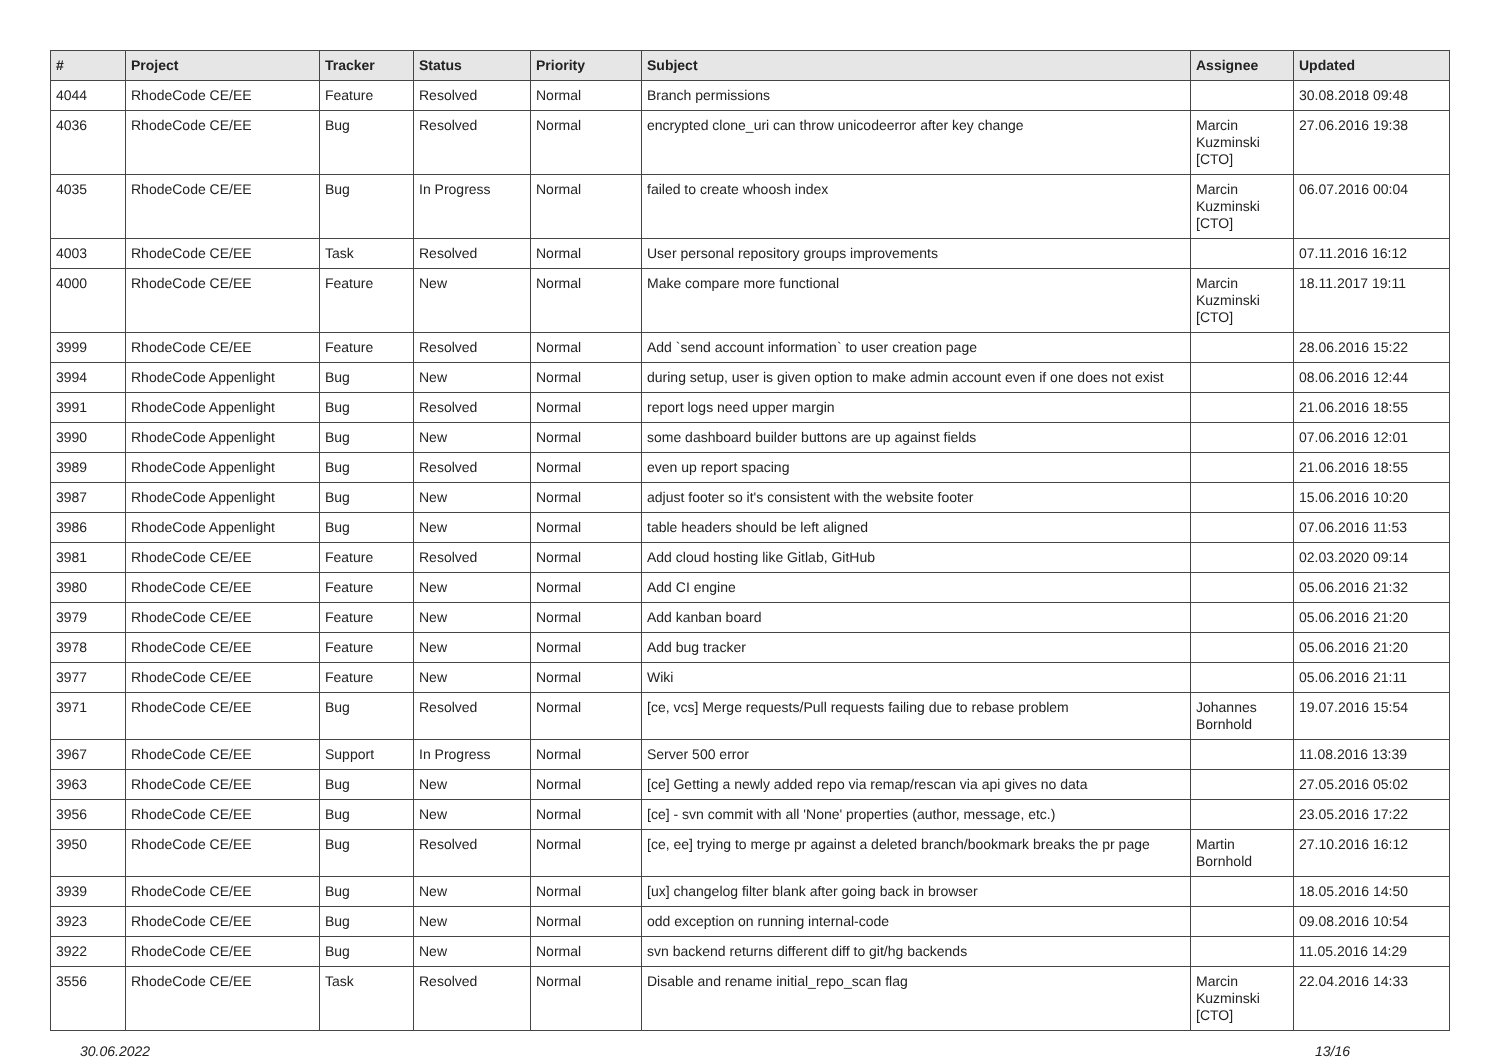| # | Project | Tracker | Status | Priority | Subject | Assignee | Updated |
| --- | --- | --- | --- | --- | --- | --- | --- |
| 4044 | RhodeCode CE/EE | Feature | Resolved | Normal | Branch permissions | | 30.08.2018 09:48 |
| 4036 | RhodeCode CE/EE | Bug | Resolved | Normal | encrypted clone_uri can throw unicodeerror after key change | Marcin Kuzminski [CTO] | 27.06.2016 19:38 |
| 4035 | RhodeCode CE/EE | Bug | In Progress | Normal | failed to create whoosh index | Marcin Kuzminski [CTO] | 06.07.2016 00:04 |
| 4003 | RhodeCode CE/EE | Task | Resolved | Normal | User personal repository groups improvements | | 07.11.2016 16:12 |
| 4000 | RhodeCode CE/EE | Feature | New | Normal | Make compare more functional | Marcin Kuzminski [CTO] | 18.11.2017 19:11 |
| 3999 | RhodeCode CE/EE | Feature | Resolved | Normal | Add `send account information` to user creation page | | 28.06.2016 15:22 |
| 3994 | RhodeCode Appenlight | Bug | New | Normal | during setup, user is given option to make admin account even if one does not exist | | 08.06.2016 12:44 |
| 3991 | RhodeCode Appenlight | Bug | Resolved | Normal | report logs need upper margin | | 21.06.2016 18:55 |
| 3990 | RhodeCode Appenlight | Bug | New | Normal | some dashboard builder buttons are up against fields | | 07.06.2016 12:01 |
| 3989 | RhodeCode Appenlight | Bug | Resolved | Normal | even up report spacing | | 21.06.2016 18:55 |
| 3987 | RhodeCode Appenlight | Bug | New | Normal | adjust footer so it's consistent with the website footer | | 15.06.2016 10:20 |
| 3986 | RhodeCode Appenlight | Bug | New | Normal | table headers should be left aligned | | 07.06.2016 11:53 |
| 3981 | RhodeCode CE/EE | Feature | Resolved | Normal | Add cloud hosting like Gitlab, GitHub | | 02.03.2020 09:14 |
| 3980 | RhodeCode CE/EE | Feature | New | Normal | Add CI engine | | 05.06.2016 21:32 |
| 3979 | RhodeCode CE/EE | Feature | New | Normal | Add kanban board | | 05.06.2016 21:20 |
| 3978 | RhodeCode CE/EE | Feature | New | Normal | Add bug tracker | | 05.06.2016 21:20 |
| 3977 | RhodeCode CE/EE | Feature | New | Normal | Wiki | | 05.06.2016 21:11 |
| 3971 | RhodeCode CE/EE | Bug | Resolved | Normal | [ce, vcs] Merge requests/Pull requests failing due to rebase problem | Johannes Bornhold | 19.07.2016 15:54 |
| 3967 | RhodeCode CE/EE | Support | In Progress | Normal | Server 500 error | | 11.08.2016 13:39 |
| 3963 | RhodeCode CE/EE | Bug | New | Normal | [ce] Getting a newly added repo via remap/rescan via api gives no data | | 27.05.2016 05:02 |
| 3956 | RhodeCode CE/EE | Bug | New | Normal | [ce] - svn commit with all 'None' properties (author, message, etc.) | | 23.05.2016 17:22 |
| 3950 | RhodeCode CE/EE | Bug | Resolved | Normal | [ce, ee] trying to merge pr against a deleted branch/bookmark breaks the pr page | Martin Bornhold | 27.10.2016 16:12 |
| 3939 | RhodeCode CE/EE | Bug | New | Normal | [ux] changelog filter blank after going back in browser | | 18.05.2016 14:50 |
| 3923 | RhodeCode CE/EE | Bug | New | Normal | odd exception on running internal-code | | 09.08.2016 10:54 |
| 3922 | RhodeCode CE/EE | Bug | New | Normal | svn backend returns different diff to git/hg backends | | 11.05.2016 14:29 |
| 3556 | RhodeCode CE/EE | Task | Resolved | Normal | Disable and rename initial_repo_scan flag | Marcin Kuzminski [CTO] | 22.04.2016 14:33 |
30.06.2022 13/16